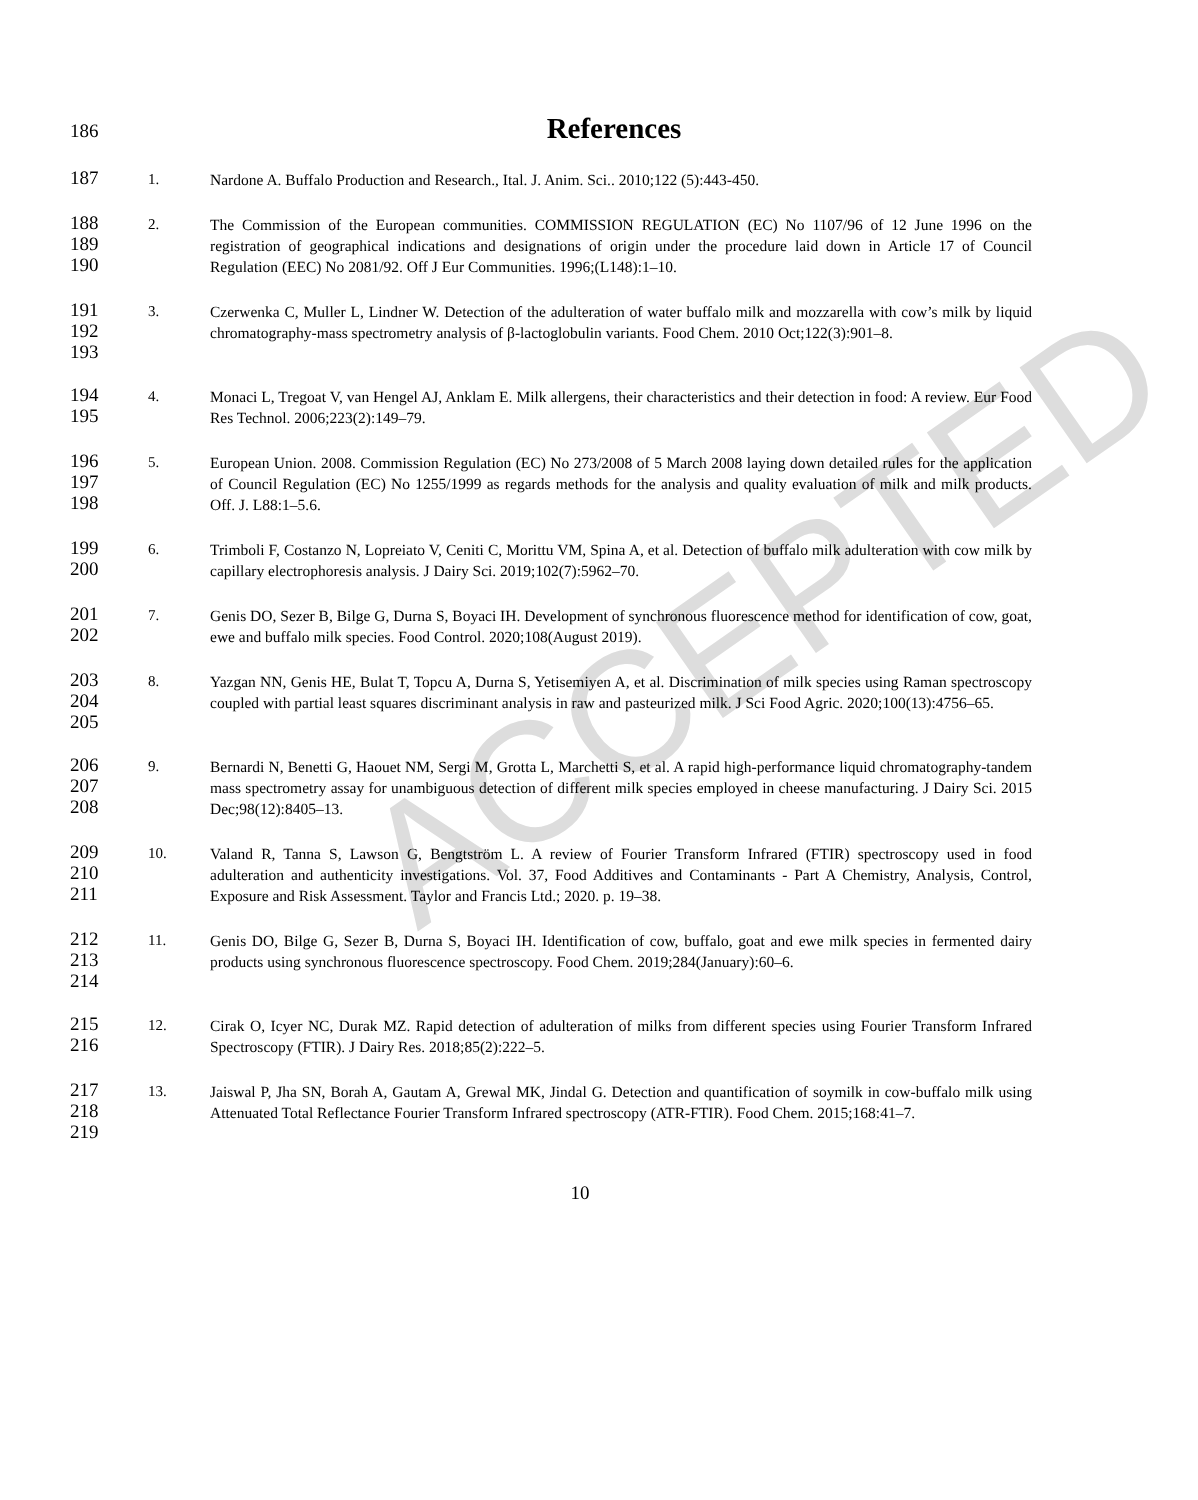ACCEPTED
186
References
187
1. Nardone A. Buffalo Production and Research., Ital. J. Anim. Sci.. 2010;122 (5):443-450.
188
189
190
2. The Commission of the European communities. COMMISSION REGULATION (EC) No 1107/96 of 12 June 1996 on the registration of geographical indications and designations of origin under the procedure laid down in Article 17 of Council Regulation (EEC) No 2081/92. Off J Eur Communities. 1996;(L148):1–10.
191
192
193
3. Czerwenka C, Muller L, Lindner W. Detection of the adulteration of water buffalo milk and mozzarella with cow’s milk by liquid chromatography-mass spectrometry analysis of β-lactoglobulin variants. Food Chem. 2010 Oct;122(3):901–8.
194
195
4. Monaci L, Tregoat V, van Hengel AJ, Anklam E. Milk allergens, their characteristics and their detection in food: A review. Eur Food Res Technol. 2006;223(2):149–79.
196
197
198
5. European Union. 2008. Commission Regulation (EC) No 273/2008 of 5 March 2008 laying down detailed rules for the application of Council Regulation (EC) No 1255/1999 as regards methods for the analysis and quality evaluation of milk and milk products. Off. J. L88:1–5.6.
199
200
6. Trimboli F, Costanzo N, Lopreiato V, Ceniti C, Morittu VM, Spina A, et al. Detection of buffalo milk adulteration with cow milk by capillary electrophoresis analysis. J Dairy Sci. 2019;102(7):5962–70.
201
202
7. Genis DO, Sezer B, Bilge G, Durna S, Boyaci IH. Development of synchronous fluorescence method for identification of cow, goat, ewe and buffalo milk species. Food Control. 2020;108(August 2019).
203
204
205
8. Yazgan NN, Genis HE, Bulat T, Topcu A, Durna S, Yetisemiyen A, et al. Discrimination of milk species using Raman spectroscopy coupled with partial least squares discriminant analysis in raw and pasteurized milk. J Sci Food Agric. 2020;100(13):4756–65.
206
207
208
9. Bernardi N, Benetti G, Haouet NM, Sergi M, Grotta L, Marchetti S, et al. A rapid high-performance liquid chromatography-tandem mass spectrometry assay for unambiguous detection of different milk species employed in cheese manufacturing. J Dairy Sci. 2015 Dec;98(12):8405–13.
209
210
211
10. Valand R, Tanna S, Lawson G, Bengtström L. A review of Fourier Transform Infrared (FTIR) spectroscopy used in food adulteration and authenticity investigations. Vol. 37, Food Additives and Contaminants - Part A Chemistry, Analysis, Control, Exposure and Risk Assessment. Taylor and Francis Ltd.; 2020. p. 19–38.
212
213
214
11. Genis DO, Bilge G, Sezer B, Durna S, Boyaci IH. Identification of cow, buffalo, goat and ewe milk species in fermented dairy products using synchronous fluorescence spectroscopy. Food Chem. 2019;284(January):60–6.
215
216
12. Cirak O, Icyer NC, Durak MZ. Rapid detection of adulteration of milks from different species using Fourier Transform Infrared Spectroscopy (FTIR). J Dairy Res. 2018;85(2):222–5.
217
218
219
13. Jaiswal P, Jha SN, Borah A, Gautam A, Grewal MK, Jindal G. Detection and quantification of soymilk in cow-buffalo milk using Attenuated Total Reflectance Fourier Transform Infrared spectroscopy (ATR-FTIR). Food Chem. 2015;168:41–7.
10